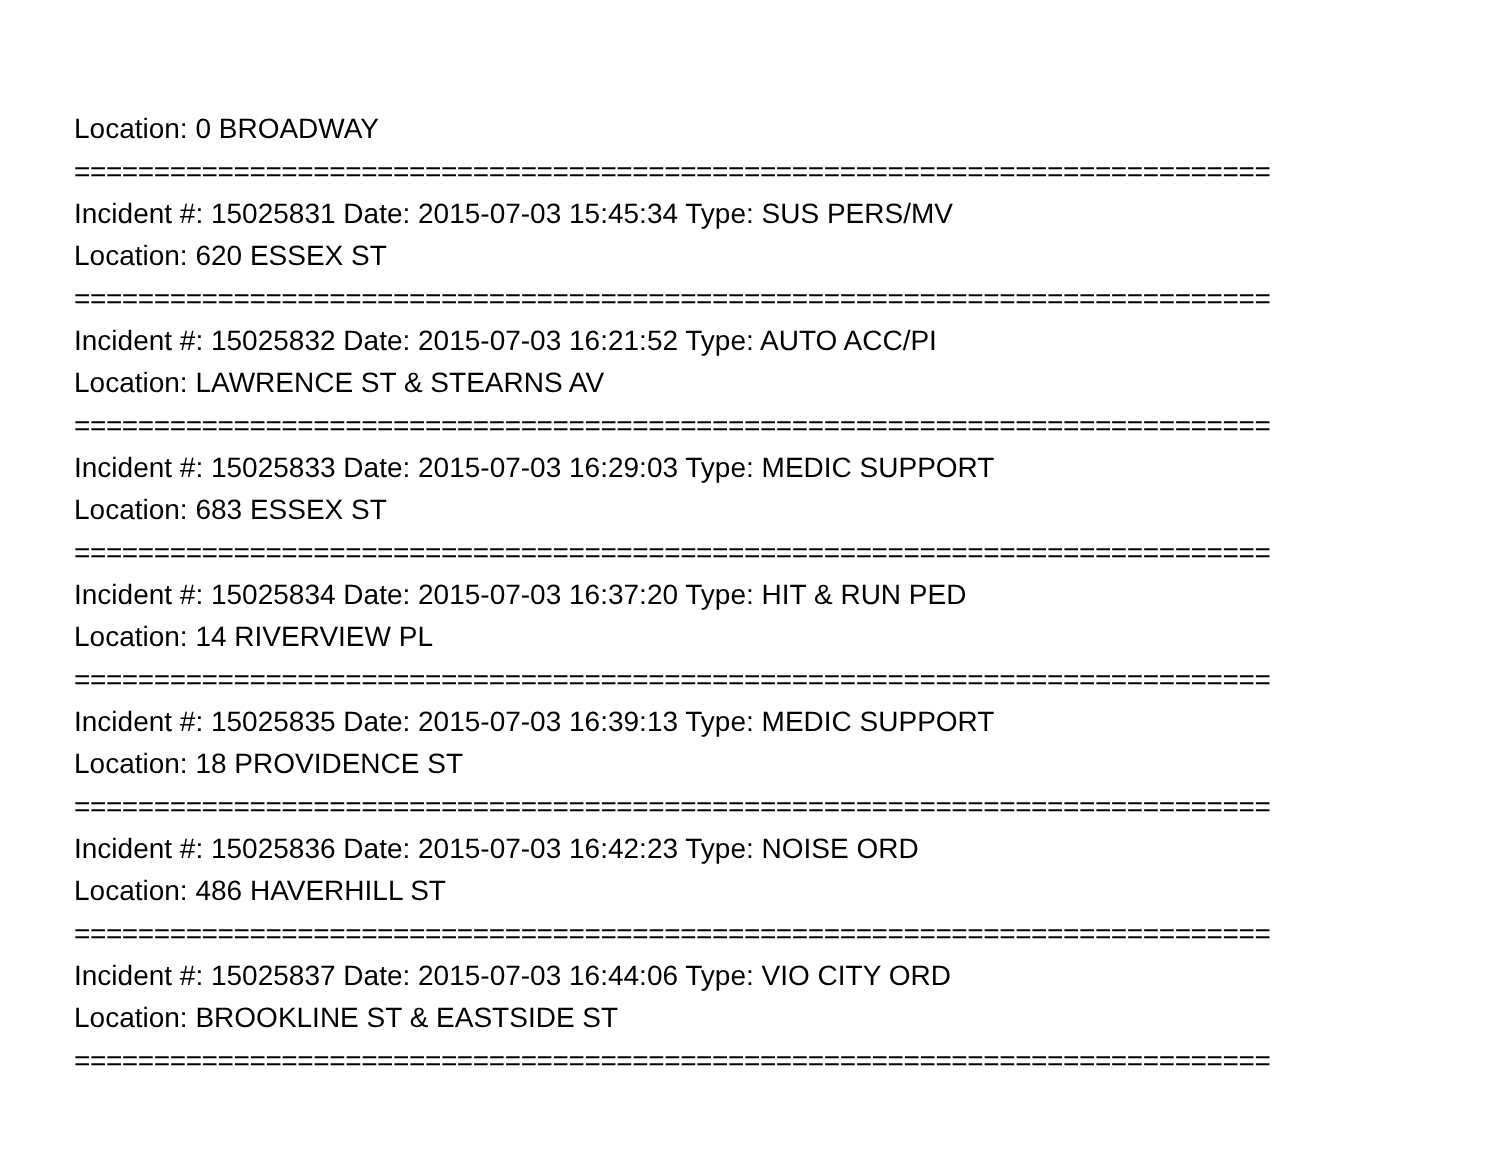Location: 0 BROADWAY
===========================================================================
Incident #: 15025831 Date: 2015-07-03 15:45:34 Type: SUS PERS/MV
Location: 620 ESSEX ST
===========================================================================
Incident #: 15025832 Date: 2015-07-03 16:21:52 Type: AUTO ACC/PI
Location: LAWRENCE ST & STEARNS AV
===========================================================================
Incident #: 15025833 Date: 2015-07-03 16:29:03 Type: MEDIC SUPPORT
Location: 683 ESSEX ST
===========================================================================
Incident #: 15025834 Date: 2015-07-03 16:37:20 Type: HIT & RUN PED
Location: 14 RIVERVIEW PL
===========================================================================
Incident #: 15025835 Date: 2015-07-03 16:39:13 Type: MEDIC SUPPORT
Location: 18 PROVIDENCE ST
===========================================================================
Incident #: 15025836 Date: 2015-07-03 16:42:23 Type: NOISE ORD
Location: 486 HAVERHILL ST
===========================================================================
Incident #: 15025837 Date: 2015-07-03 16:44:06 Type: VIO CITY ORD
Location: BROOKLINE ST & EASTSIDE ST
===========================================================================